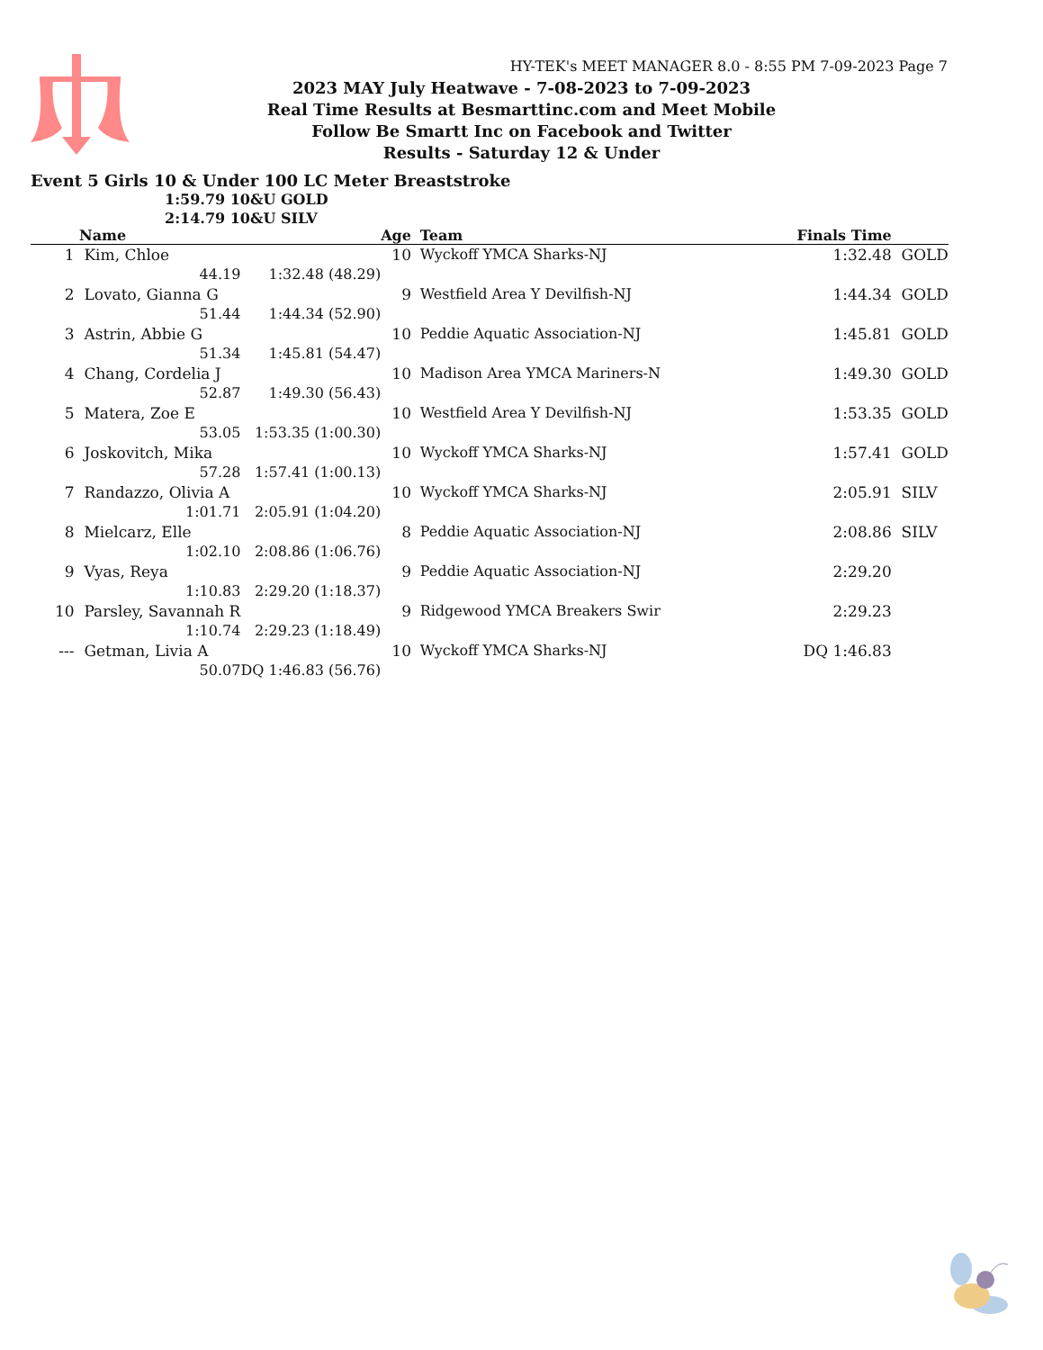HY-TEK's MEET MANAGER 8.0 - 8:55 PM 7-09-2023 Page 7
2023 MAY July Heatwave - 7-08-2023 to 7-09-2023
Real Time Results at Besmarttinc.com and Meet Mobile
Follow Be Smartt Inc on Facebook and Twitter
Results - Saturday 12 & Under
Event 5 Girls 10 & Under 100 LC Meter Breaststroke
1:59.79 10&U GOLD
2:14.79 10&U SILV
| | Name | | Age | | Team | Finals Time | |
| --- | --- | --- | --- | --- | --- | --- | --- |
| 1 | Kim, Chloe | | 10 | | Wyckoff YMCA Sharks-NJ | 1:32.48 | GOLD |
| | 44.19 | 1:32.48 (48.29) | | | | | |
| 2 | Lovato, Gianna G | | 9 | | Westfield Area Y Devilfish-NJ | 1:44.34 | GOLD |
| | 51.44 | 1:44.34 (52.90) | | | | | |
| 3 | Astrin, Abbie G | | 10 | | Peddie Aquatic Association-NJ | 1:45.81 | GOLD |
| | 51.34 | 1:45.81 (54.47) | | | | | |
| 4 | Chang, Cordelia J | | 10 | | Madison Area YMCA Mariners-N | 1:49.30 | GOLD |
| | 52.87 | 1:49.30 (56.43) | | | | | |
| 5 | Matera, Zoe E | | 10 | | Westfield Area Y Devilfish-NJ | 1:53.35 | GOLD |
| | 53.05 | 1:53.35 (1:00.30) | | | | | |
| 6 | Joskovitch, Mika | | 10 | | Wyckoff YMCA Sharks-NJ | 1:57.41 | GOLD |
| | 57.28 | 1:57.41 (1:00.13) | | | | | |
| 7 | Randazzo, Olivia A | | 10 | | Wyckoff YMCA Sharks-NJ | 2:05.91 | SILV |
| | 1:01.71 | 2:05.91 (1:04.20) | | | | | |
| 8 | Mielcarz, Elle | | 8 | | Peddie Aquatic Association-NJ | 2:08.86 | SILV |
| | 1:02.10 | 2:08.86 (1:06.76) | | | | | |
| 9 | Vyas, Reya | | 9 | | Peddie Aquatic Association-NJ | 2:29.20 | |
| | 1:10.83 | 2:29.20 (1:18.37) | | | | | |
| 10 | Parsley, Savannah R | | 9 | | Ridgewood YMCA Breakers Swir | 2:29.23 | |
| | 1:10.74 | 2:29.23 (1:18.49) | | | | | |
| --- | Getman, Livia A | | 10 | | Wyckoff YMCA Sharks-NJ | DQ 1:46.83 | |
| | 50.07 | DQ 1:46.83 (56.76) | | | | | |